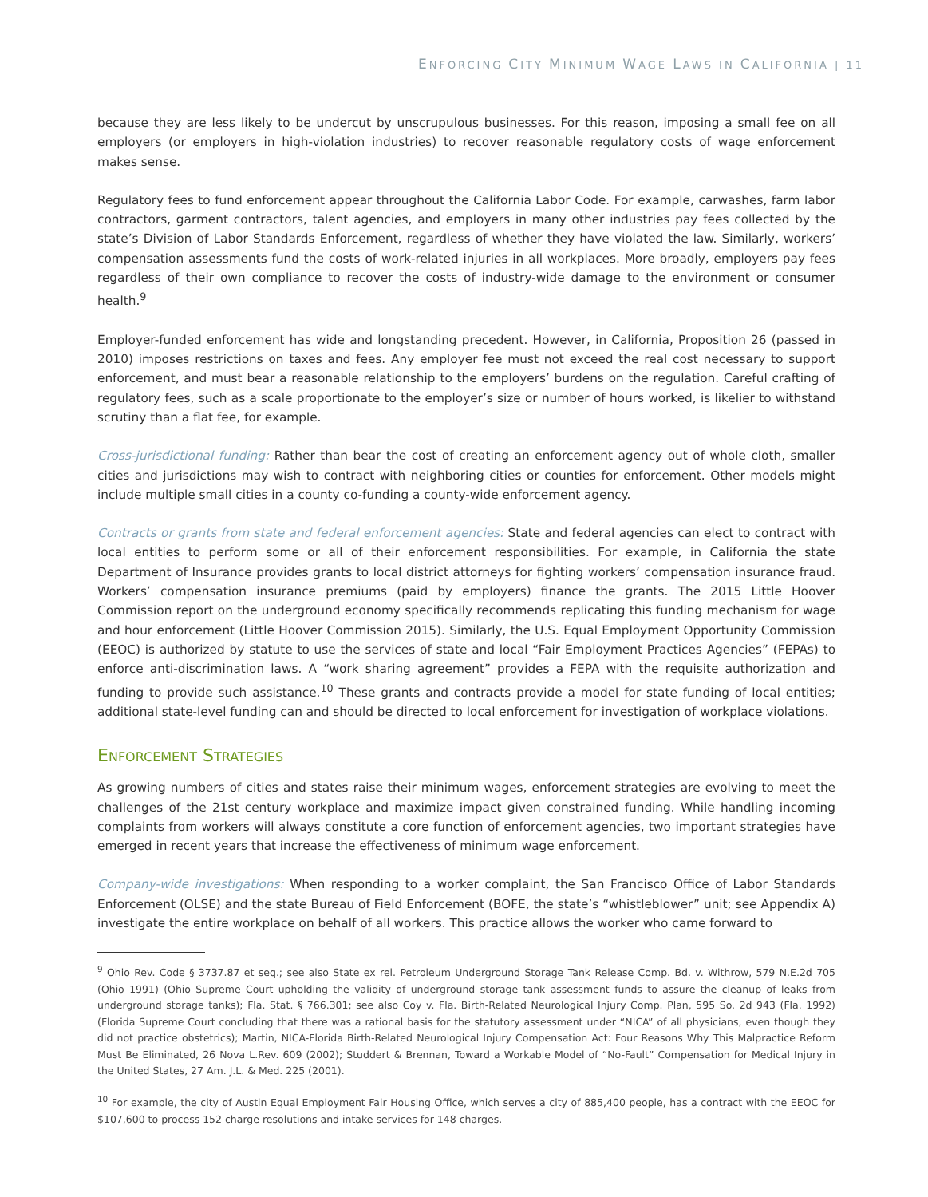ENFORCING CITY MINIMUM WAGE LAWS IN CALIFORNIA | 11
because they are less likely to be undercut by unscrupulous businesses. For this reason, imposing a small fee on all employers (or employers in high-violation industries) to recover reasonable regulatory costs of wage enforcement makes sense.
Regulatory fees to fund enforcement appear throughout the California Labor Code. For example, carwashes, farm labor contractors, garment contractors, talent agencies, and employers in many other industries pay fees collected by the state’s Division of Labor Standards Enforcement, regardless of whether they have violated the law. Similarly, workers’ compensation assessments fund the costs of work-related injuries in all workplaces. More broadly, employers pay fees regardless of their own compliance to recover the costs of industry-wide damage to the environment or consumer health.<sup>9</sup>
Employer-funded enforcement has wide and longstanding precedent. However, in California, Proposition 26 (passed in 2010) imposes restrictions on taxes and fees. Any employer fee must not exceed the real cost necessary to support enforcement, and must bear a reasonable relationship to the employers’ burdens on the regulation. Careful crafting of regulatory fees, such as a scale proportionate to the employer’s size or number of hours worked, is likelier to withstand scrutiny than a flat fee, for example.
Cross-jurisdictional funding: Rather than bear the cost of creating an enforcement agency out of whole cloth, smaller cities and jurisdictions may wish to contract with neighboring cities or counties for enforcement. Other models might include multiple small cities in a county co-funding a county-wide enforcement agency.
Contracts or grants from state and federal enforcement agencies: State and federal agencies can elect to contract with local entities to perform some or all of their enforcement responsibilities. For example, in California the state Department of Insurance provides grants to local district attorneys for fighting workers’ compensation insurance fraud. Workers’ compensation insurance premiums (paid by employers) finance the grants. The 2015 Little Hoover Commission report on the underground economy specifically recommends replicating this funding mechanism for wage and hour enforcement (Little Hoover Commission 2015). Similarly, the U.S. Equal Employment Opportunity Commission (EEOC) is authorized by statute to use the services of state and local “Fair Employment Practices Agencies” (FEPAs) to enforce anti-discrimination laws. A “work sharing agreement” provides a FEPA with the requisite authorization and funding to provide such assistance.<sup>10</sup> These grants and contracts provide a model for state funding of local entities; additional state-level funding can and should be directed to local enforcement for investigation of workplace violations.
ENFORCEMENT STRATEGIES
As growing numbers of cities and states raise their minimum wages, enforcement strategies are evolving to meet the challenges of the 21st century workplace and maximize impact given constrained funding. While handling incoming complaints from workers will always constitute a core function of enforcement agencies, two important strategies have emerged in recent years that increase the effectiveness of minimum wage enforcement.
Company-wide investigations: When responding to a worker complaint, the San Francisco Office of Labor Standards Enforcement (OLSE) and the state Bureau of Field Enforcement (BOFE, the state’s “whistleblower” unit; see Appendix A) investigate the entire workplace on behalf of all workers. This practice allows the worker who came forward to
<sup>9</sup> Ohio Rev. Code § 3737.87 et seq.; see also State ex rel. Petroleum Underground Storage Tank Release Comp. Bd. v. Withrow, 579 N.E.2d 705 (Ohio 1991) (Ohio Supreme Court upholding the validity of underground storage tank assessment funds to assure the cleanup of leaks from underground storage tanks); Fla. Stat. § 766.301; see also Coy v. Fla. Birth-Related Neurological Injury Comp. Plan, 595 So. 2d 943 (Fla. 1992) (Florida Supreme Court concluding that there was a rational basis for the statutory assessment under “NICA” of all physicians, even though they did not practice obstetrics); Martin, NICA-Florida Birth-Related Neurological Injury Compensation Act: Four Reasons Why This Malpractice Reform Must Be Eliminated, 26 Nova L.Rev. 609 (2002); Studdert & Brennan, Toward a Workable Model of “No-Fault” Compensation for Medical Injury in the United States, 27 Am. J.L. & Med. 225 (2001).
<sup>10</sup> For example, the city of Austin Equal Employment Fair Housing Office, which serves a city of 885,400 people, has a contract with the EEOC for $107,600 to process 152 charge resolutions and intake services for 148 charges.